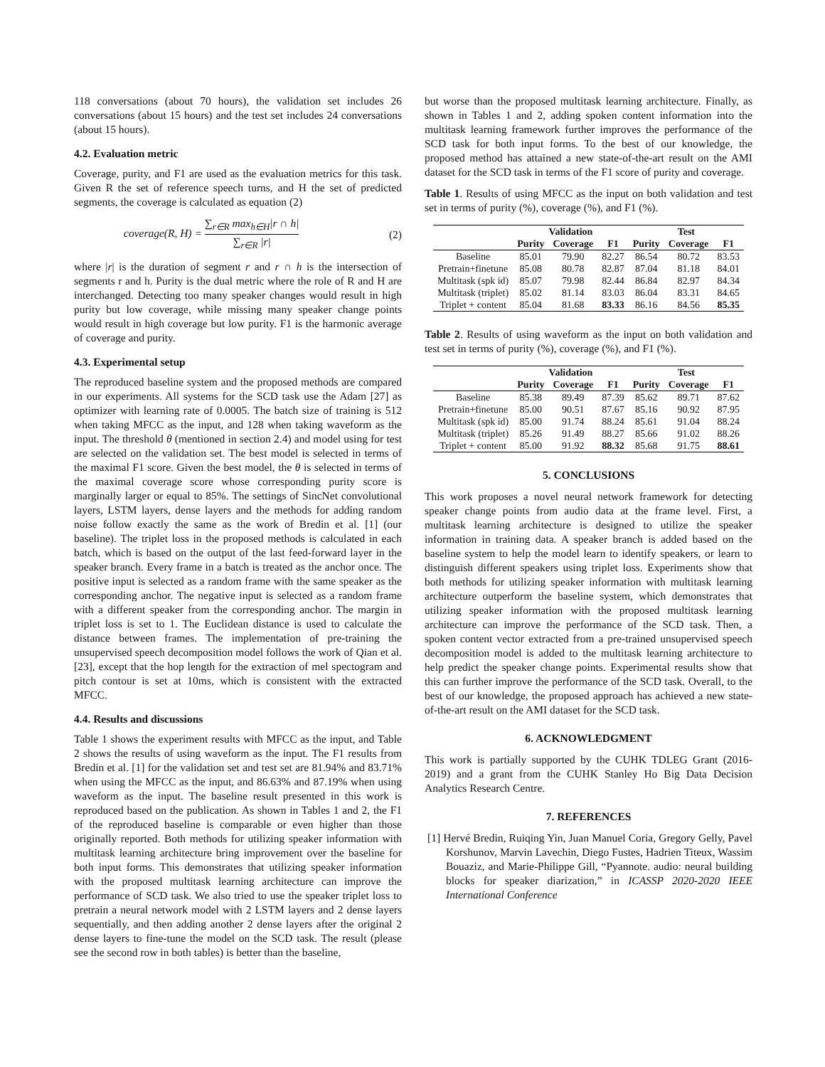118 conversations (about 70 hours), the validation set includes 26 conversations (about 15 hours) and the test set includes 24 conversations (about 15 hours).
4.2. Evaluation metric
Coverage, purity, and F1 are used as the evaluation metrics for this task. Given R the set of reference speech turns, and H the set of predicted segments, the coverage is calculated as equation (2)
coverage(R, H) = ∑<sub>r∈R</sub> max<sub>h∈H</sub>|r ∩ h| ∑<sub>r∈R</sub> |r| (2)
where |r| is the duration of segment r and r ∩ h is the intersection of segments r and h. Purity is the dual metric where the role of R and H are interchanged. Detecting too many speaker changes would result in high purity but low coverage, while missing many speaker change points would result in high coverage but low purity. F1 is the harmonic average of coverage and purity.
4.3. Experimental setup
The reproduced baseline system and the proposed methods are compared in our experiments. All systems for the SCD task use the Adam [27] as optimizer with learning rate of 0.0005. The batch size of training is 512 when taking MFCC as the input, and 128 when taking waveform as the input. The threshold θ (mentioned in section 2.4) and model using for test are selected on the validation set. The best model is selected in terms of the maximal F1 score. Given the best model, the θ is selected in terms of the maximal coverage score whose corresponding purity score is marginally larger or equal to 85%. The settings of SincNet convolutional layers, LSTM layers, dense layers and the methods for adding random noise follow exactly the same as the work of Bredin et al. [1] (our baseline). The triplet loss in the proposed methods is calculated in each batch, which is based on the output of the last feed-forward layer in the speaker branch. Every frame in a batch is treated as the anchor once. The positive input is selected as a random frame with the same speaker as the corresponding anchor. The negative input is selected as a random frame with a different speaker from the corresponding anchor. The margin in triplet loss is set to 1. The Euclidean distance is used to calculate the distance between frames. The implementation of pre-training the unsupervised speech decomposition model follows the work of Qian et al. [23], except that the hop length for the extraction of mel spectogram and pitch contour is set at 10ms, which is consistent with the extracted MFCC.
4.4. Results and discussions
Table 1 shows the experiment results with MFCC as the input, and Table 2 shows the results of using waveform as the input. The F1 results from Bredin et al. [1] for the validation set and test set are 81.94% and 83.71% when using the MFCC as the input, and 86.63% and 87.19% when using waveform as the input. The baseline result presented in this work is reproduced based on the publication. As shown in Tables 1 and 2, the F1 of the reproduced baseline is comparable or even higher than those originally reported. Both methods for utilizing speaker information with multitask learning architecture bring improvement over the baseline for both input forms. This demonstrates that utilizing speaker information with the proposed multitask learning architecture can improve the performance of SCD task. We also tried to use the speaker triplet loss to pretrain a neural network model with 2 LSTM layers and 2 dense layers sequentially, and then adding another 2 dense layers after the original 2 dense layers to fine-tune the model on the SCD task. The result (please see the second row in both tables) is better than the baseline,
but worse than the proposed multitask learning architecture. Finally, as shown in Tables 1 and 2, adding spoken content information into the multitask learning framework further improves the performance of the SCD task for both input forms. To the best of our knowledge, the proposed method has attained a new state-of-the-art result on the AMI dataset for the SCD task in terms of the F1 score of purity and coverage.
Table 1. Results of using MFCC as the input on both validation and test set in terms of purity (%), coverage (%), and F1 (%).
| | Validation | | | Test | | |
| --- | --- | --- | --- | --- | --- | --- |
| | Purity | Coverage | F1 | Purity | Coverage | F1 |
| Baseline | 85.01 | 79.90 | 82.27 | 86.54 | 80.72 | 83.53 |
| Pretrain+finetune | 85.08 | 80.78 | 82.87 | 87.04 | 81.18 | 84.01 |
| Multitask (spk id) | 85.07 | 79.98 | 82.44 | 86.84 | 82.97 | 84.34 |
| Multitask (triplet) | 85.02 | 81.14 | 83.03 | 86.04 | 83.31 | 84.65 |
| Triplet + content | 85.04 | 81.68 | 83.33 | 86.16 | 84.56 | 85.35 |
Table 2. Results of using waveform as the input on both validation and test set in terms of purity (%), coverage (%), and F1 (%).
| | Validation | | | Test | | |
| --- | --- | --- | --- | --- | --- | --- |
| | Purity | Coverage | F1 | Purity | Coverage | F1 |
| Baseline | 85.38 | 89.49 | 87.39 | 85.62 | 89.71 | 87.62 |
| Pretrain+finetune | 85.00 | 90.51 | 87.67 | 85.16 | 90.92 | 87.95 |
| Multitask (spk id) | 85.00 | 91.74 | 88.24 | 85.61 | 91.04 | 88.24 |
| Multitask (triplet) | 85.26 | 91.49 | 88.27 | 85.66 | 91.02 | 88.26 |
| Triplet + content | 85.00 | 91.92 | 88.32 | 85.68 | 91.75 | 88.61 |
5. CONCLUSIONS
This work proposes a novel neural network framework for detecting speaker change points from audio data at the frame level. First, a multitask learning architecture is designed to utilize the speaker information in training data. A speaker branch is added based on the baseline system to help the model learn to identify speakers, or learn to distinguish different speakers using triplet loss. Experiments show that both methods for utilizing speaker information with multitask learning architecture outperform the baseline system, which demonstrates that utilizing speaker information with the proposed multitask learning architecture can improve the performance of the SCD task. Then, a spoken content vector extracted from a pre-trained unsupervised speech decomposition model is added to the multitask learning architecture to help predict the speaker change points. Experimental results show that this can further improve the performance of the SCD task. Overall, to the best of our knowledge, the proposed approach has achieved a new state-of-the-art result on the AMI dataset for the SCD task.
6. ACKNOWLEDGMENT
This work is partially supported by the CUHK TDLEG Grant (2016-2019) and a grant from the CUHK Stanley Ho Big Data Decision Analytics Research Centre.
7. REFERENCES
[1] Hervé Bredin, Ruiqing Yin, Juan Manuel Coria, Gregory Gelly, Pavel Korshunov, Marvin Lavechin, Diego Fustes, Hadrien Titeux, Wassim Bouaziz, and Marie-Philippe Gill, “Pyannote. audio: neural building blocks for speaker diarization,” in ICASSP 2020-2020 IEEE International Conference